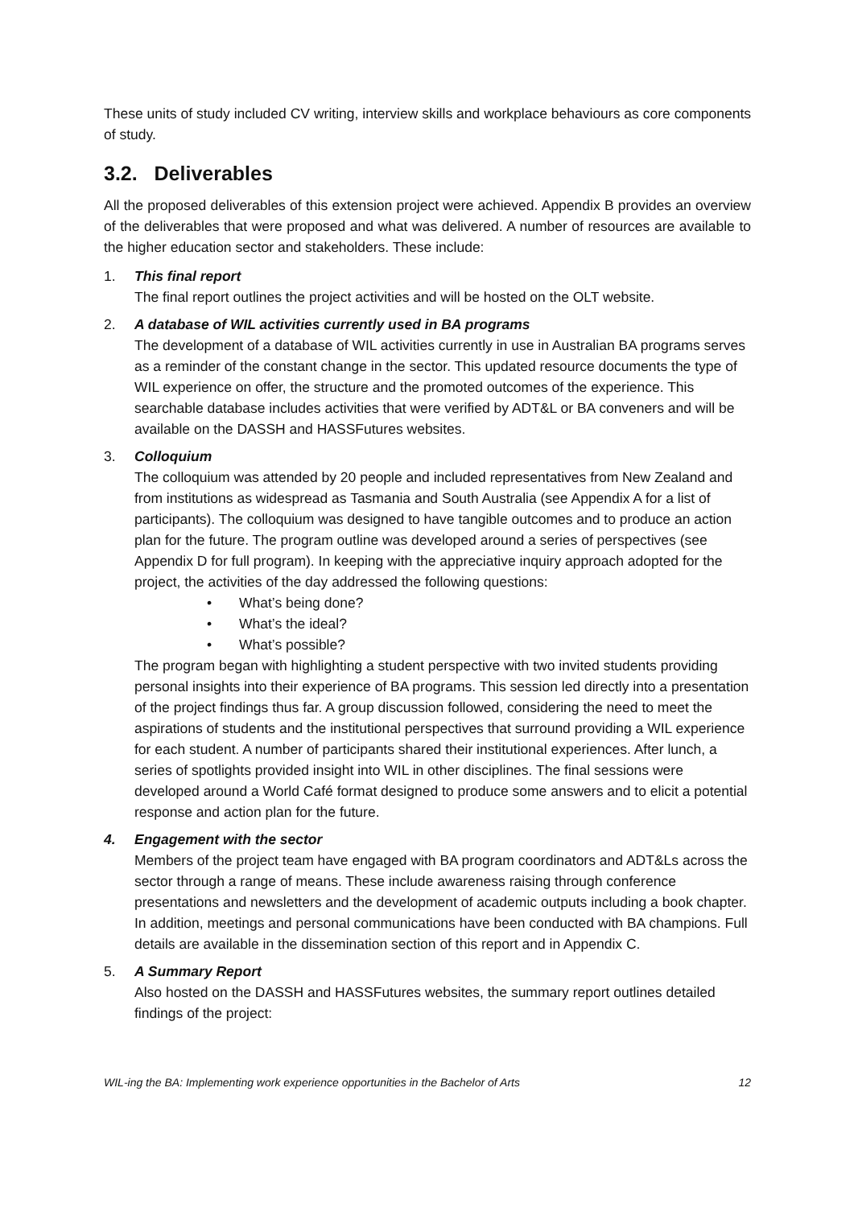These units of study included CV writing, interview skills and workplace behaviours as core components of study.
3.2. Deliverables
All the proposed deliverables of this extension project were achieved. Appendix B provides an overview of the deliverables that were proposed and what was delivered. A number of resources are available to the higher education sector and stakeholders. These include:
1. This final report
The final report outlines the project activities and will be hosted on the OLT website.
2. A database of WIL activities currently used in BA programs
The development of a database of WIL activities currently in use in Australian BA programs serves as a reminder of the constant change in the sector. This updated resource documents the type of WIL experience on offer, the structure and the promoted outcomes of the experience. This searchable database includes activities that were verified by ADT&L or BA conveners and will be available on the DASSH and HASSFutures websites.
3. Colloquium
The colloquium was attended by 20 people and included representatives from New Zealand and from institutions as widespread as Tasmania and South Australia (see Appendix A for a list of participants). The colloquium was designed to have tangible outcomes and to produce an action plan for the future. The program outline was developed around a series of perspectives (see Appendix D for full program). In keeping with the appreciative inquiry approach adopted for the project, the activities of the day addressed the following questions:
• What’s being done?
• What’s the ideal?
• What’s possible?
The program began with highlighting a student perspective with two invited students providing personal insights into their experience of BA programs. This session led directly into a presentation of the project findings thus far. A group discussion followed, considering the need to meet the aspirations of students and the institutional perspectives that surround providing a WIL experience for each student. A number of participants shared their institutional experiences. After lunch, a series of spotlights provided insight into WIL in other disciplines. The final sessions were developed around a World Café format designed to produce some answers and to elicit a potential response and action plan for the future.
4. Engagement with the sector
Members of the project team have engaged with BA program coordinators and ADT&Ls across the sector through a range of means. These include awareness raising through conference presentations and newsletters and the development of academic outputs including a book chapter. In addition, meetings and personal communications have been conducted with BA champions. Full details are available in the dissemination section of this report and in Appendix C.
5. A Summary Report
Also hosted on the DASSH and HASSFutures websites, the summary report outlines detailed findings of the project:
WIL-ing the BA: Implementing work experience opportunities in the Bachelor of Arts 12